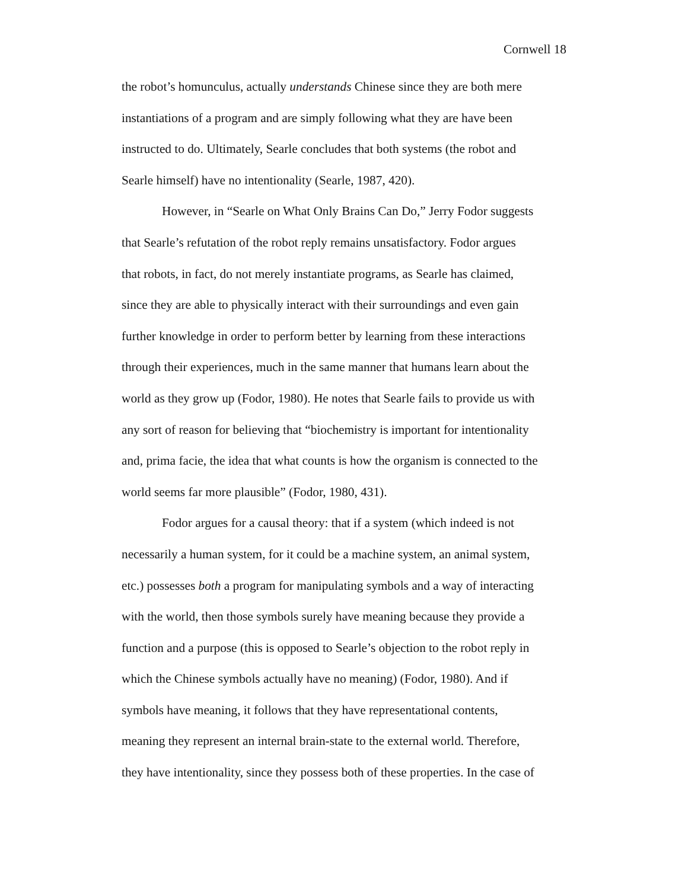Cornwell 18
the robot’s homunculus, actually understands Chinese since they are both mere
instantiations of a program and are simply following what they are have been
instructed to do. Ultimately, Searle concludes that both systems (the robot and
Searle himself) have no intentionality (Searle, 1987, 420).
However, in “Searle on What Only Brains Can Do,” Jerry Fodor suggests
that Searle’s refutation of the robot reply remains unsatisfactory. Fodor argues
that robots, in fact, do not merely instantiate programs, as Searle has claimed,
since they are able to physically interact with their surroundings and even gain
further knowledge in order to perform better by learning from these interactions
through their experiences, much in the same manner that humans learn about the
world as they grow up (Fodor, 1980). He notes that Searle fails to provide us with
any sort of reason for believing that “biochemistry is important for intentionality
and, prima facie, the idea that what counts is how the organism is connected to the
world seems far more plausible” (Fodor, 1980, 431).
Fodor argues for a causal theory: that if a system (which indeed is not
necessarily a human system, for it could be a machine system, an animal system,
etc.) possesses both a program for manipulating symbols and a way of interacting
with the world, then those symbols surely have meaning because they provide a
function and a purpose (this is opposed to Searle’s objection to the robot reply in
which the Chinese symbols actually have no meaning) (Fodor, 1980). And if
symbols have meaning, it follows that they have representational contents,
meaning they represent an internal brain-state to the external world. Therefore,
they have intentionality, since they possess both of these properties. In the case of